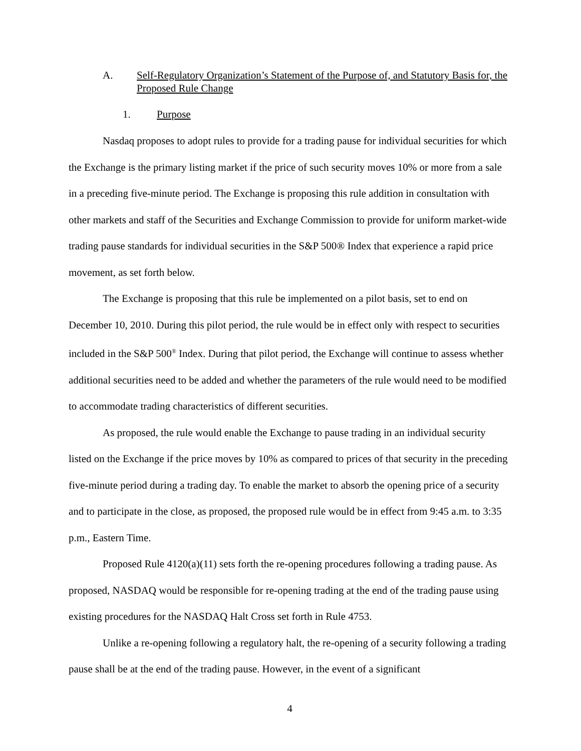A. Self-Regulatory Organization’s Statement of the Purpose of, and Statutory Basis for, the Proposed Rule Change
1. Purpose
Nasdaq proposes to adopt rules to provide for a trading pause for individual securities for which the Exchange is the primary listing market if the price of such security moves 10% or more from a sale in a preceding five-minute period. The Exchange is proposing this rule addition in consultation with other markets and staff of the Securities and Exchange Commission to provide for uniform market-wide trading pause standards for individual securities in the S&P 500® Index that experience a rapid price movement, as set forth below.
The Exchange is proposing that this rule be implemented on a pilot basis, set to end on December 10, 2010. During this pilot period, the rule would be in effect only with respect to securities included in the S&P 500<sup>®</sup> Index. During that pilot period, the Exchange will continue to assess whether additional securities need to be added and whether the parameters of the rule would need to be modified to accommodate trading characteristics of different securities.
As proposed, the rule would enable the Exchange to pause trading in an individual security listed on the Exchange if the price moves by 10% as compared to prices of that security in the preceding five-minute period during a trading day. To enable the market to absorb the opening price of a security and to participate in the close, as proposed, the proposed rule would be in effect from 9:45 a.m. to 3:35 p.m., Eastern Time.
Proposed Rule 4120(a)(11) sets forth the re-opening procedures following a trading pause. As proposed, NASDAQ would be responsible for re-opening trading at the end of the trading pause using existing procedures for the NASDAQ Halt Cross set forth in Rule 4753.
Unlike a re-opening following a regulatory halt, the re-opening of a security following a trading pause shall be at the end of the trading pause. However, in the event of a significant
4